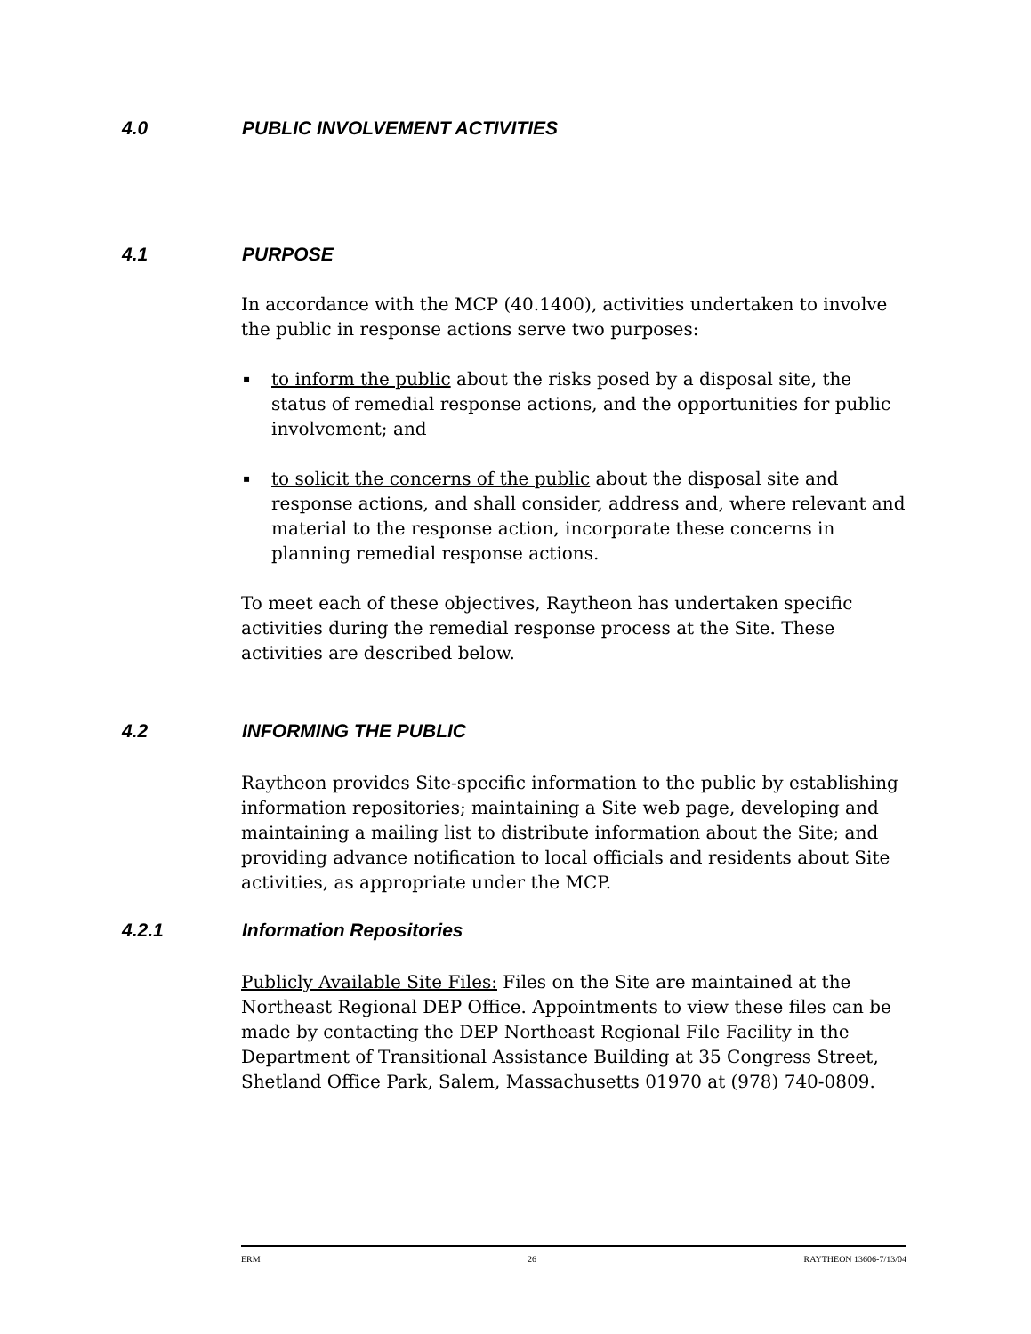4.0 PUBLIC INVOLVEMENT ACTIVITIES
4.1 PURPOSE
In accordance with the MCP (40.1400), activities undertaken to involve the public in response actions serve two purposes:
▪ to inform the public about the risks posed by a disposal site, the status of remedial response actions, and the opportunities for public involvement; and
▪ to solicit the concerns of the public about the disposal site and response actions, and shall consider, address and, where relevant and material to the response action, incorporate these concerns in planning remedial response actions.
To meet each of these objectives, Raytheon has undertaken specific activities during the remedial response process at the Site. These activities are described below.
4.2 INFORMING THE PUBLIC
Raytheon provides Site-specific information to the public by establishing information repositories; maintaining a Site web page, developing and maintaining a mailing list to distribute information about the Site; and providing advance notification to local officials and residents about Site activities, as appropriate under the MCP.
4.2.1 Information Repositories
Publicly Available Site Files: Files on the Site are maintained at the Northeast Regional DEP Office. Appointments to view these files can be made by contacting the DEP Northeast Regional File Facility in the Department of Transitional Assistance Building at 35 Congress Street, Shetland Office Park, Salem, Massachusetts 01970 at (978) 740-0809.
ERM 26 RAYTHEON 13606-7/13/04